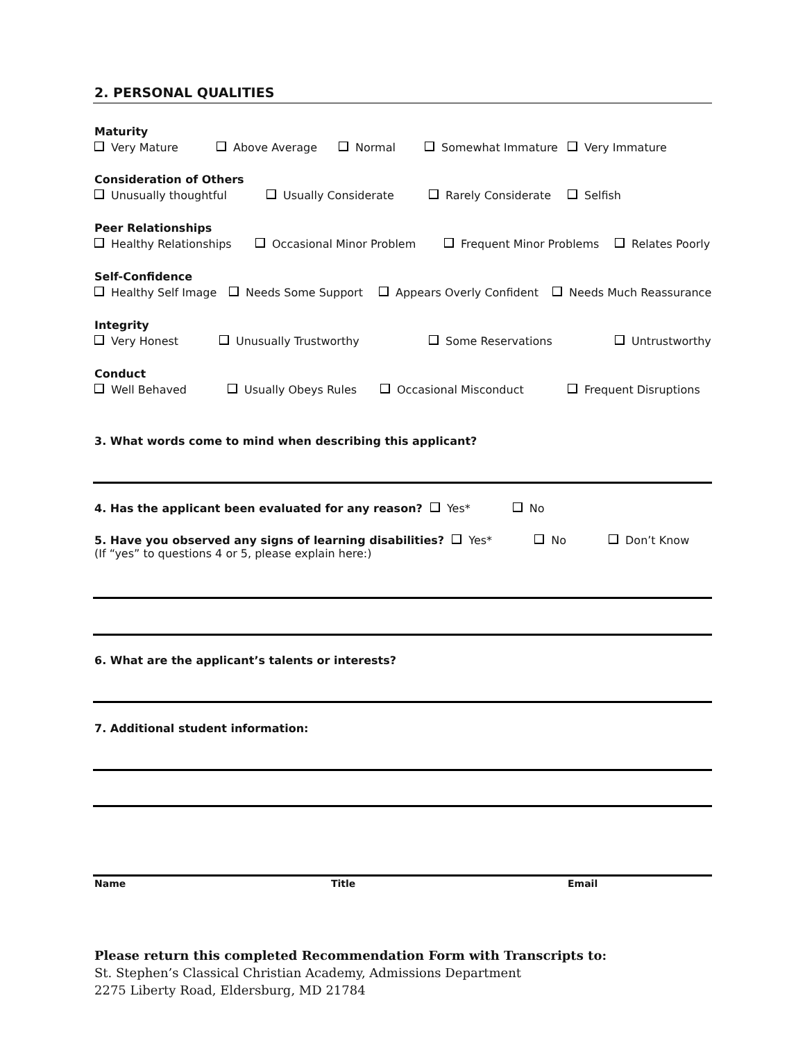2. PERSONAL QUALITIES
Maturity
Very Mature Above Average Normal Somewhat Immature Very Immature
Consideration of Others
Unusually thoughtful Usually Considerate Rarely Considerate Selfish
Peer Relationships
Healthy Relationships Occasional Minor Problem Frequent Minor Problems Relates Poorly
Self-Confidence
Healthy Self Image Needs Some Support Appears Overly Confident Needs Much Reassurance
Integrity
Very Honest Unusually Trustworthy Some Reservations Untrustworthy
Conduct
Well Behaved Usually Obeys Rules Occasional Misconduct Frequent Disruptions
3. What words come to mind when describing this applicant?
4. Has the applicant been evaluated for any reason? Yes* No
5. Have you observed any signs of learning disabilities? Yes* No Don’t Know
(If “yes” to questions 4 or 5, please explain here:)
6. What are the applicant’s talents or interests?
7. Additional student information:
Name Title Email
Please return this completed Recommendation Form with Transcripts to:
St. Stephen’s Classical Christian Academy, Admissions Department
2275 Liberty Road, Eldersburg, MD 21784